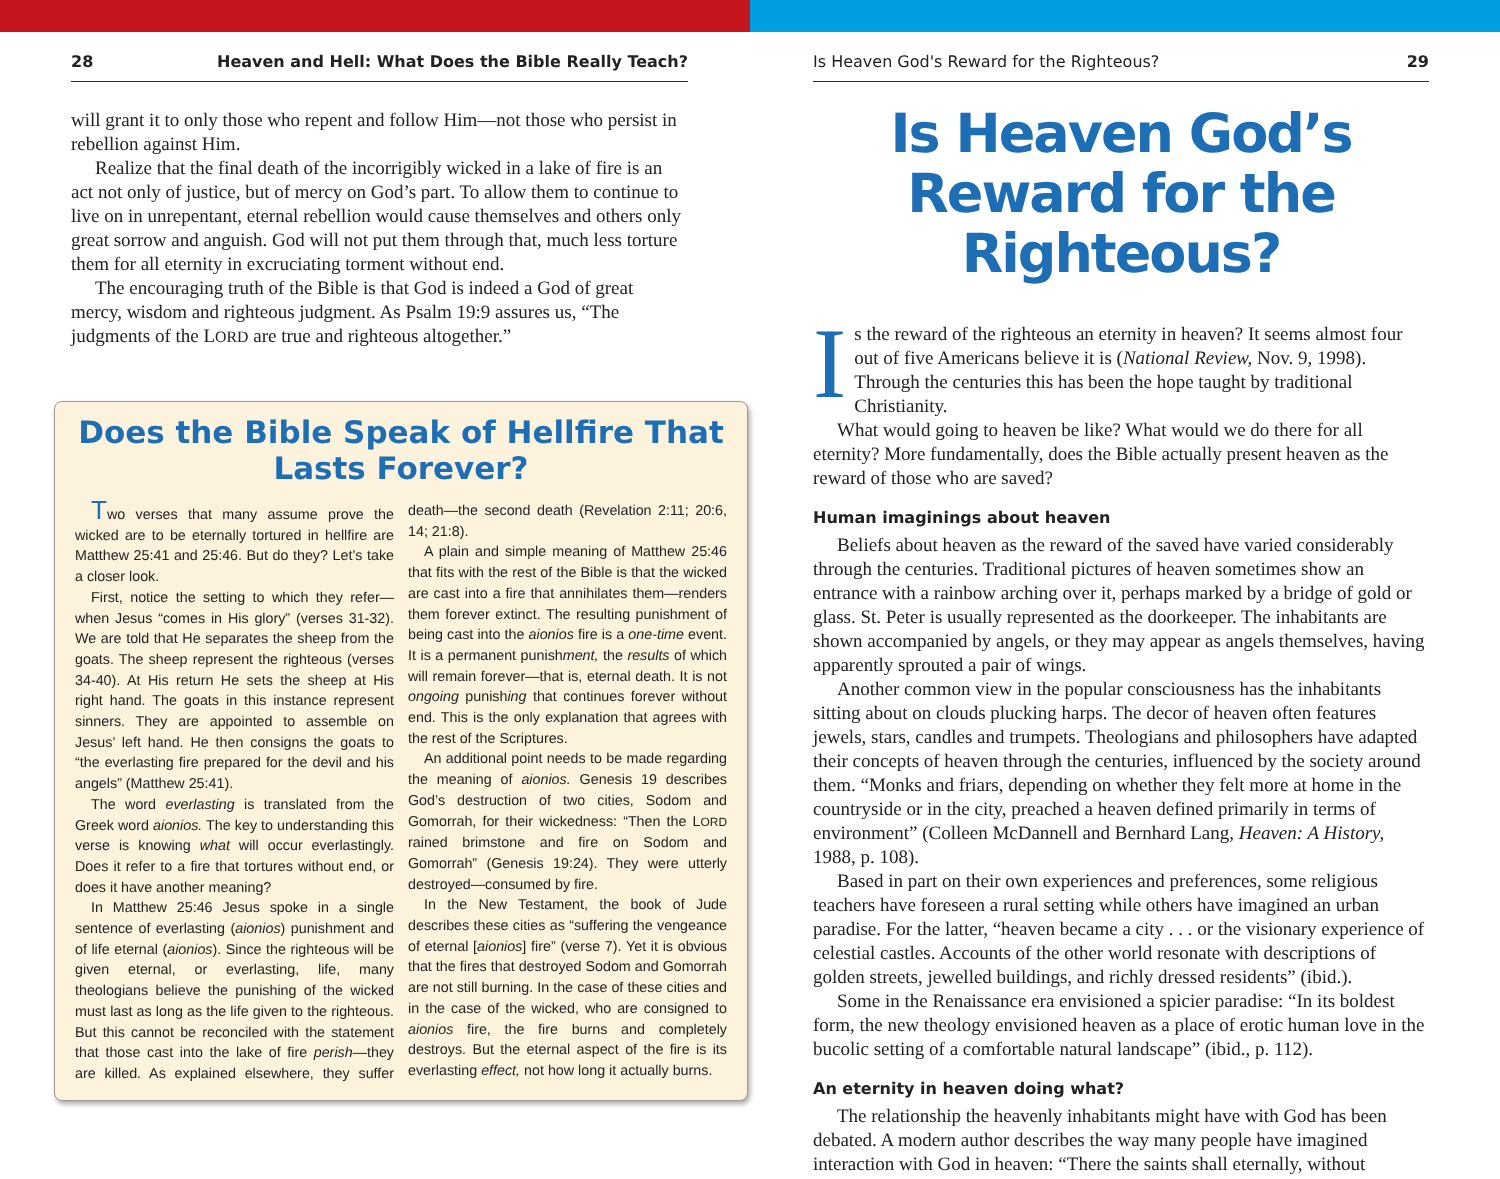28 Heaven and Hell: What Does the Bible Really Teach?
will grant it to only those who repent and follow Him—not those who persist in rebellion against Him.
Realize that the final death of the incorrigibly wicked in a lake of fire is an act not only of justice, but of mercy on God’s part. To allow them to continue to live on in unrepentant, eternal rebellion would cause themselves and others only great sorrow and anguish. God will not put them through that, much less torture them for all eternity in excruciating torment without end.
The encouraging truth of the Bible is that God is indeed a God of great mercy, wisdom and righteous judgment. As Psalm 19:9 assures us, “The judgments of the LORD are true and righteous altogether.”
Does the Bible Speak of Hellfire That Lasts Forever?
Two verses that many assume prove the wicked are to be eternally tortured in hellfire are Matthew 25:41 and 25:46. But do they? Let’s take a closer look.
First, notice the setting to which they refer—when Jesus “comes in His glory” (verses 31-32). We are told that He separates the sheep from the goats. The sheep represent the righteous (verses 34-40). At His return He sets the sheep at His right hand. The goats in this instance represent sinners. They are appointed to assemble on Jesus’ left hand. He then consigns the goats to “the everlasting fire prepared for the devil and his angels” (Matthew 25:41).
The word everlasting is translated from the Greek word aionios. The key to understanding this verse is knowing what will occur everlastingly. Does it refer to a fire that tortures without end, or does it have another meaning?
In Matthew 25:46 Jesus spoke in a single sentence of everlasting (aionios) punishment and of life eternal (aionios). Since the righteous will be given eternal, or everlasting, life, many theologians believe the punishing of the wicked must last as long as the life given to the righteous. But this cannot be reconciled with the statement that those cast into the lake of fire perish—they are killed. As explained elsewhere, they suffer death—the second death (Revelation 2:11; 20:6, 14; 21:8).
A plain and simple meaning of Matthew 25:46 that fits with the rest of the Bible is that the wicked are cast into a fire that annihilates them—renders them forever extinct. The resulting punishment of being cast into the aionios fire is a one-time event. It is a permanent punishment, the results of which will remain forever—that is, eternal death. It is not ongoing punishing that continues forever without end. This is the only explanation that agrees with the rest of the Scriptures.
An additional point needs to be made regarding the meaning of aionios. Genesis 19 describes God’s destruction of two cities, Sodom and Gomorrah, for their wickedness: “Then the LORD rained brimstone and fire on Sodom and Gomorrah” (Genesis 19:24). They were utterly destroyed—consumed by fire.
In the New Testament, the book of Jude describes these cities as “suffering the vengeance of eternal [aionios] fire” (verse 7). Yet it is obvious that the fires that destroyed Sodom and Gomorrah are not still burning. In the case of these cities and in the case of the wicked, who are consigned to aionios fire, the fire burns and completely destroys. But the eternal aspect of the fire is its everlasting effect, not how long it actually burns.
Is Heaven God's Reward for the Righteous? 29
Is Heaven God’s Reward for the Righteous?
Is the reward of the righteous an eternity in heaven? It seems almost four out of five Americans believe it is (National Review, Nov. 9, 1998). Through the centuries this has been the hope taught by traditional Christianity.
What would going to heaven be like? What would we do there for all eternity? More fundamentally, does the Bible actually present heaven as the reward of those who are saved?
Human imaginings about heaven
Beliefs about heaven as the reward of the saved have varied considerably through the centuries. Traditional pictures of heaven sometimes show an entrance with a rainbow arching over it, perhaps marked by a bridge of gold or glass. St. Peter is usually represented as the doorkeeper. The inhabitants are shown accompanied by angels, or they may appear as angels themselves, having apparently sprouted a pair of wings.
Another common view in the popular consciousness has the inhabitants sitting about on clouds plucking harps. The decor of heaven often features jewels, stars, candles and trumpets. Theologians and philosophers have adapted their concepts of heaven through the centuries, influenced by the society around them. “Monks and friars, depending on whether they felt more at home in the countryside or in the city, preached a heaven defined primarily in terms of environment” (Colleen McDannell and Bernhard Lang, Heaven: A History, 1988, p. 108).
Based in part on their own experiences and preferences, some religious teachers have foreseen a rural setting while others have imagined an urban paradise. For the latter, “heaven became a city . . . or the visionary experience of celestial castles. Accounts of the other world resonate with descriptions of golden streets, jewelled buildings, and richly dressed residents” (ibid.).
Some in the Renaissance era envisioned a spicier paradise: “In its boldest form, the new theology envisioned heaven as a place of erotic human love in the bucolic setting of a comfortable natural landscape” (ibid., p. 112).
An eternity in heaven doing what?
The relationship the heavenly inhabitants might have with God has been debated. A modern author describes the way many people have imagined interaction with God in heaven: “There the saints shall eternally, without